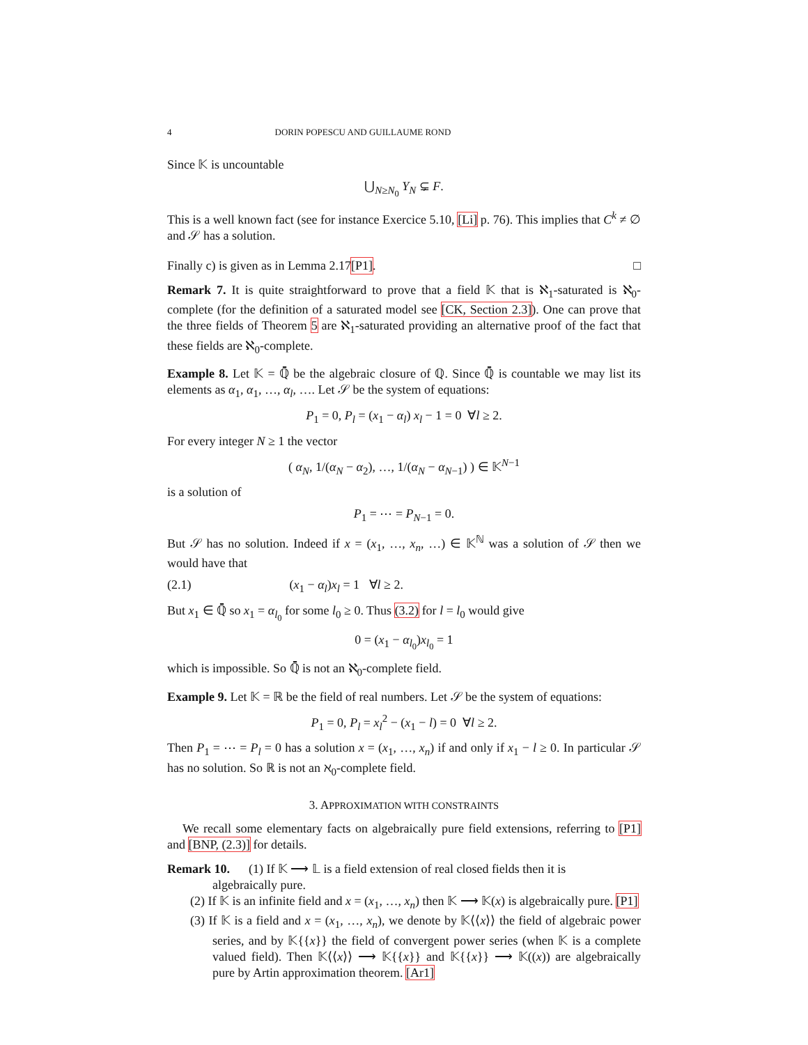4 DORIN POPESCU AND GUILLAUME ROND
Since 𝕂 is uncountable
⋃<sub>N≥N<sub>0</sub></sub> Y<sub>N</sub> ⊊ F.
This is a well known fact (see for instance Exercice 5.10, [Li] p. 76). This implies that C<sup>k</sup> ≠ ∅ and 𝒮 has a solution.
Finally c) is given as in Lemma 2.17 [P1]. □
Remark 7. It is quite straightforward to prove that a field 𝕂 that is ℵ<sub>1</sub>-saturated is ℵ<sub>0</sub>-complete (for the definition of a saturated model see [CK, Section 2.3]). One can prove that the three fields of Theorem 5 are ℵ<sub>1</sub>-saturated providing an alternative proof of the fact that these fields are ℵ<sub>0</sub>-complete.
Example 8. Let 𝕂 = ℚ̄ be the algebraic closure of ℚ. Since ℚ̄ is countable we may list its elements as α<sub>1</sub>, α<sub>1</sub>, …, α<sub>l</sub>, …. Let 𝒮 be the system of equations:
P<sub>1</sub> = 0, P<sub>l</sub> = (x<sub>1</sub> − α<sub>l</sub>) x<sub>l</sub> − 1 = 0 ∀l ≥ 2.
For every integer N ≥ 1 the vector
( α<sub>N</sub>, 1/(α<sub>N</sub> − α<sub>2</sub>), …, 1/(α<sub>N</sub> − α<sub>N−1</sub>) ) ∈ 𝕂<sup>N−1</sup>
is a solution of
P<sub>1</sub> = ⋯ = P<sub>N−1</sub> = 0.
But 𝒮 has no solution. Indeed if x = (x<sub>1</sub>, …, x<sub>n</sub>, …) ∈ 𝕂<sup>ℕ</sup> was a solution of 𝒮 then we would have that
(2.1) (x<sub>1</sub> − α<sub>l</sub>)x<sub>l</sub> = 1 ∀l ≥ 2.
But x<sub>1</sub> ∈ ℚ̄ so x<sub>1</sub> = α<sub>l<sub>0</sub></sub> for some l<sub>0</sub> ≥ 0. Thus (3.2) for l = l<sub>0</sub> would give
0 = (x<sub>1</sub> − α<sub>l<sub>0</sub></sub>)x<sub>l<sub>0</sub></sub> = 1
which is impossible. So ℚ̄ is not an ℵ<sub>0</sub>-complete field.
Example 9. Let 𝕂 = ℝ be the field of real numbers. Let 𝒮 be the system of equations:
P<sub>1</sub> = 0, P<sub>l</sub> = x<sub>l</sub><sup>2</sup> − (x<sub>1</sub> − l) = 0 ∀l ≥ 2.
Then P<sub>1</sub> = ⋯ = P<sub>l</sub> = 0 has a solution x = (x<sub>1</sub>, …, x<sub>n</sub>) if and only if x<sub>1</sub> − l ≥ 0. In particular 𝒮 has no solution. So ℝ is not an ℵ<sub>0</sub>-complete field.
3. APPROXIMATION WITH CONSTRAINTS
We recall some elementary facts on algebraically pure field extensions, referring to [P1] and [BNP, (2.3)] for details.
Remark 10. (1) If 𝕂 ⟶ 𝕃 is a field extension of real closed fields then it is
algebraically pure.
(2) If 𝕂 is an infinite field and x = (x<sub>1</sub>, …, x<sub>n</sub>) then 𝕂 ⟶ 𝕂(x) is algebraically pure. [P1]
(3) If 𝕂 is a field and x = (x<sub>1</sub>, …, x<sub>n</sub>), we denote by 𝕂⟨⟨x⟩⟩ the field of algebraic power series, and by 𝕂{{x}} the field of convergent power series (when 𝕂 is a complete valued field). Then 𝕂⟨⟨x⟩⟩ ⟶ 𝕂{{x}} and 𝕂{{x}} ⟶ 𝕂((x)) are algebraically pure by Artin approximation theorem. [Ar1]